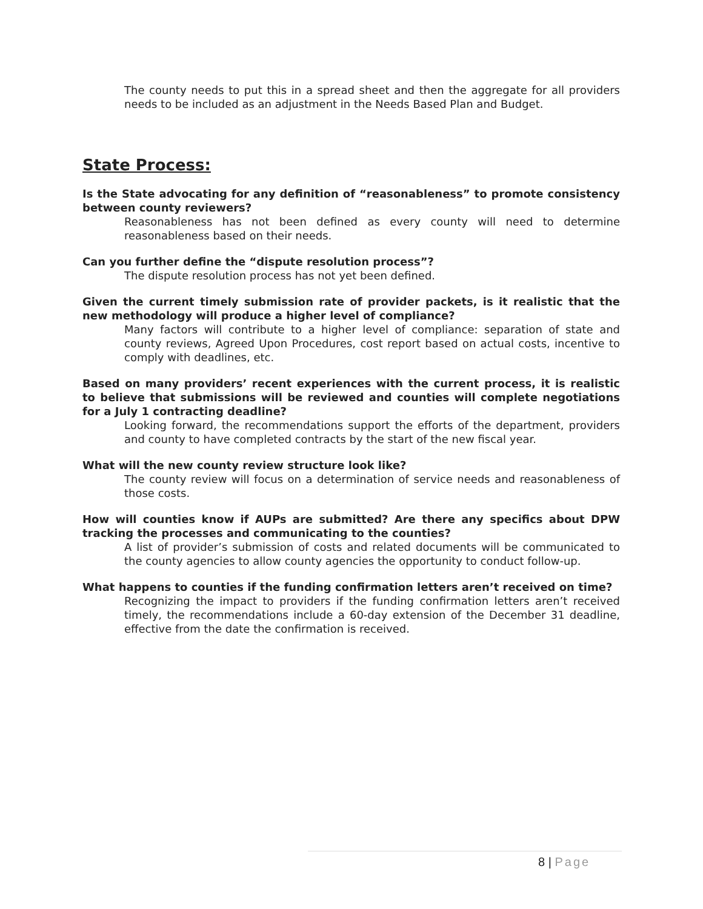The county needs to put this in a spread sheet and then the aggregate for all providers needs to be included as an adjustment in the Needs Based Plan and Budget.
State Process:
Is the State advocating for any definition of “reasonableness” to promote consistency between county reviewers?
Reasonableness has not been defined as every county will need to determine reasonableness based on their needs.
Can you further define the “dispute resolution process”?
The dispute resolution process has not yet been defined.
Given the current timely submission rate of provider packets, is it realistic that the new methodology will produce a higher level of compliance?
Many factors will contribute to a higher level of compliance: separation of state and county reviews, Agreed Upon Procedures, cost report based on actual costs, incentive to comply with deadlines, etc.
Based on many providers’ recent experiences with the current process, it is realistic to believe that submissions will be reviewed and counties will complete negotiations for a July 1 contracting deadline?
Looking forward, the recommendations support the efforts of the department, providers and county to have completed contracts by the start of the new fiscal year.
What will the new county review structure look like?
The county review will focus on a determination of service needs and reasonableness of those costs.
How will counties know if AUPs are submitted? Are there any specifics about DPW tracking the processes and communicating to the counties?
A list of provider’s submission of costs and related documents will be communicated to the county agencies to allow county agencies the opportunity to conduct follow-up.
What happens to counties if the funding confirmation letters aren’t received on time?
Recognizing the impact to providers if the funding confirmation letters aren’t received timely, the recommendations include a 60-day extension of the December 31 deadline, effective from the date the confirmation is received.
8 | Page